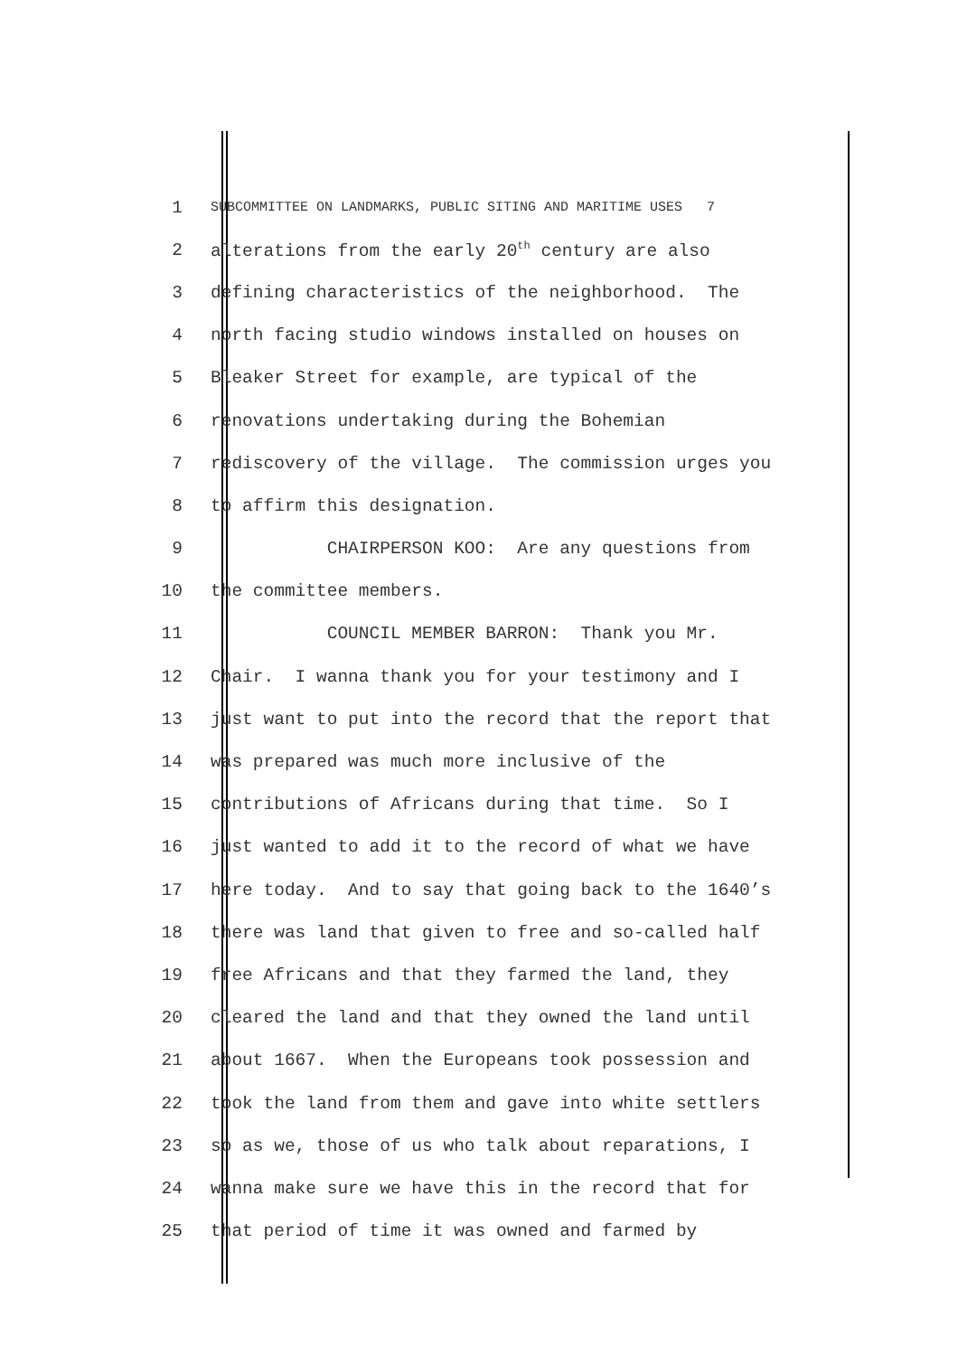1 SUBCOMMITTEE ON LANDMARKS, PUBLIC SITING AND MARITIME USES 7
2 alterations from the early 20<sup>th</sup> century are also
3 defining characteristics of the neighborhood. The
4 north facing studio windows installed on houses on
5 Bleaker Street for example, are typical of the
6 renovations undertaking during the Bohemian
7 rediscovery of the village. The commission urges you
8 to affirm this designation.
9 CHAIRPERSON KOO: Are any questions from
10 the committee members.
11 COUNCIL MEMBER BARRON: Thank you Mr.
12 Chair. I wanna thank you for your testimony and I
13 just want to put into the record that the report that
14 was prepared was much more inclusive of the
15 contributions of Africans during that time. So I
16 just wanted to add it to the record of what we have
17 here today. And to say that going back to the 1640’s
18 there was land that given to free and so-called half
19 free Africans and that they farmed the land, they
20 cleared the land and that they owned the land until
21 about 1667. When the Europeans took possession and
22 took the land from them and gave into white settlers
23 so as we, those of us who talk about reparations, I
24 wanna make sure we have this in the record that for
25 that period of time it was owned and farmed by